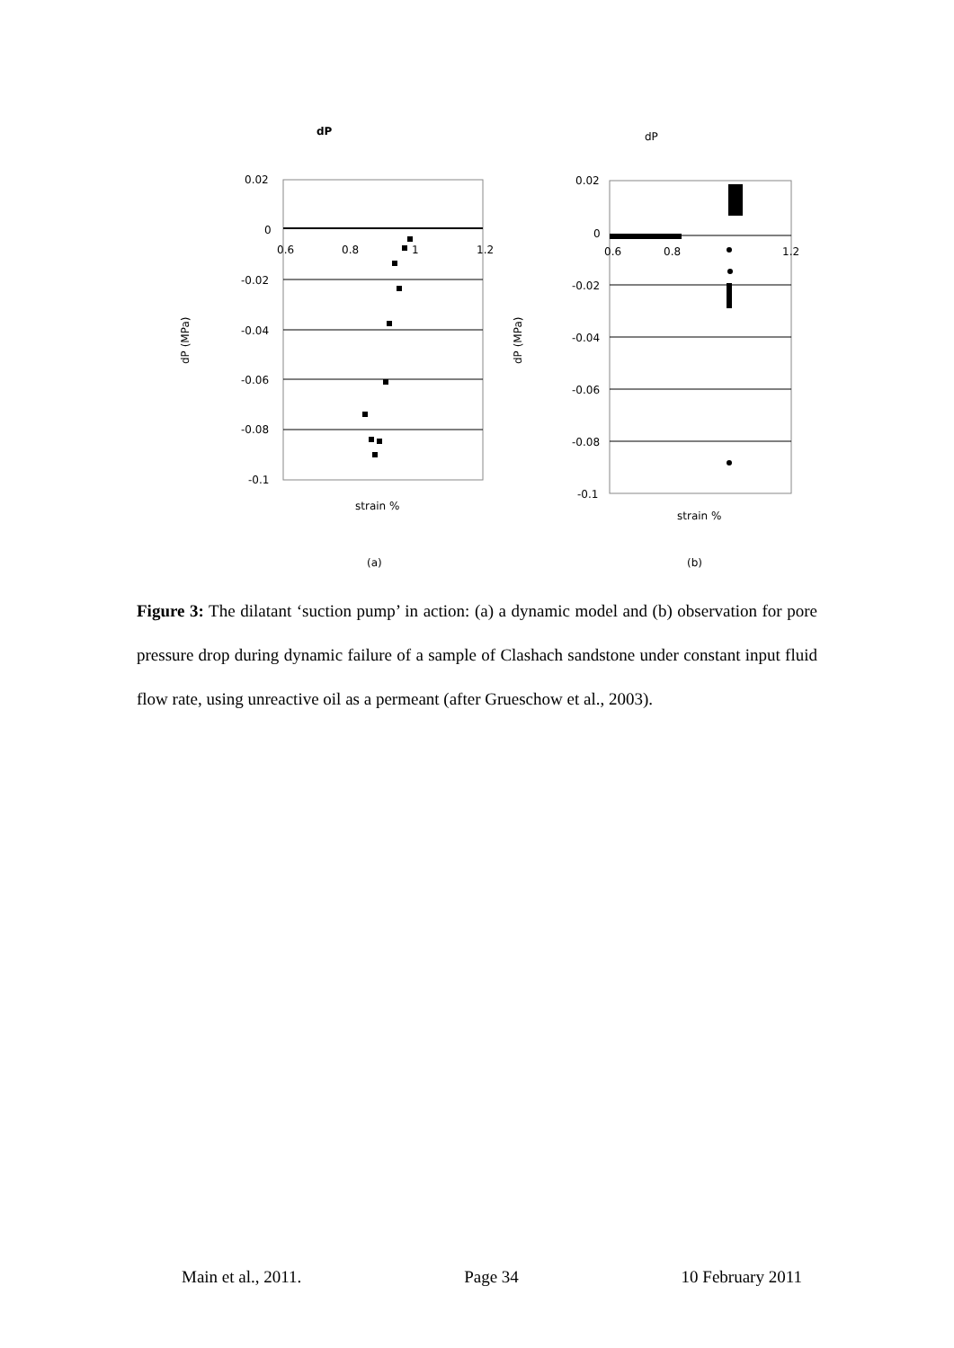dP
0.02
0
-0.02
-0.04
-0.06
-0.08
-0.1
0.6
0.8
1
1.2
dP (MPa)
strain %
(a)
dP
0.02
0
-0.02
-0.04
-0.06
-0.08
-0.1
0.6
0.8
1.2
dP (MPa)
strain %
(b)
Figure 3: The dilatant ‘suction pump’ in action: (a) a dynamic model and (b) observation for pore pressure drop during dynamic failure of a sample of Clashach sandstone under constant input fluid flow rate, using unreactive oil as a permeant (after Grueschow et al., 2003).
Main et al., 2011. Page 34 10 February 2011